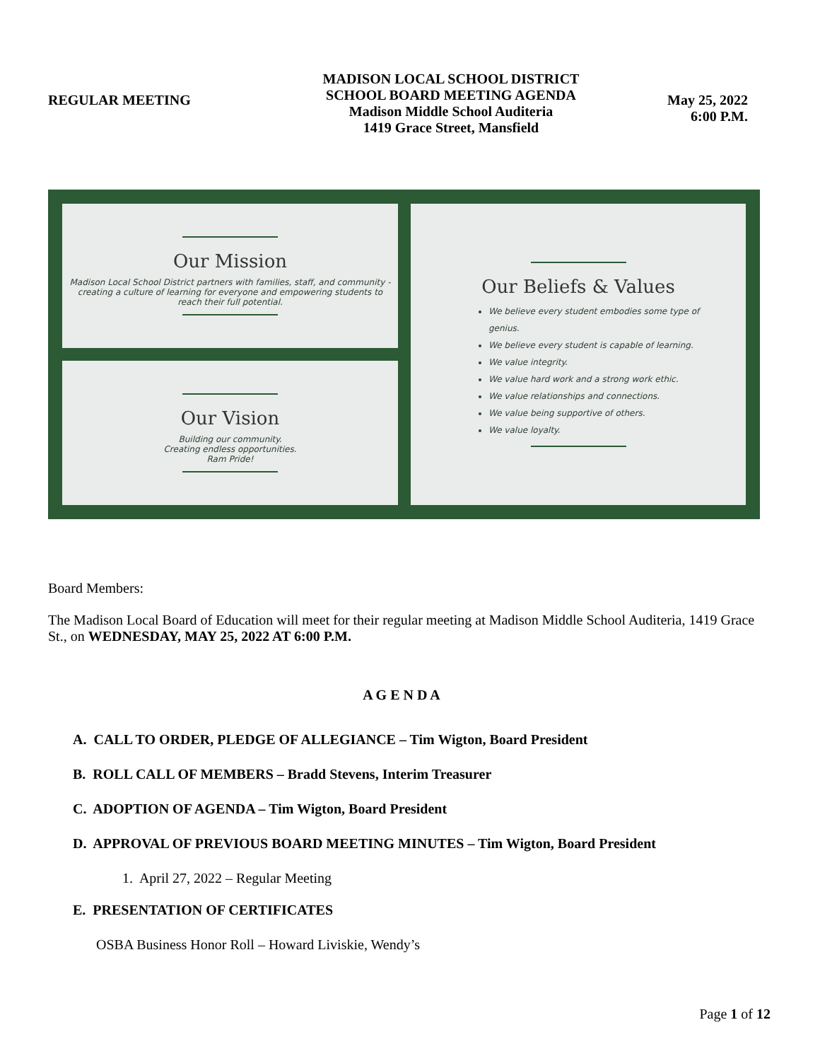REGULAR MEETING
MADISON LOCAL SCHOOL DISTRICT
SCHOOL BOARD MEETING AGENDA
Madison Middle School Auditeria
1419 Grace Street, Mansfield
May 25, 2022
6:00 P.M.
Our Mission
Madison Local School District partners with families, staff, and community - creating a culture of learning for everyone and empowering students to reach their full potential.
Our Vision
Building our community.
Creating endless opportunities.
Ram Pride!
Our Beliefs & Values
We believe every student embodies some type of genius.
We believe every student is capable of learning.
We value integrity.
We value hard work and a strong work ethic.
We value relationships and connections.
We value being supportive of others.
We value loyalty.
Board Members:
The Madison Local Board of Education will meet for their regular meeting at Madison Middle School Auditeria, 1419 Grace St., on WEDNESDAY, MAY 25, 2022 AT 6:00 P.M.
A G E N D A
A. CALL TO ORDER, PLEDGE OF ALLEGIANCE – Tim Wigton, Board President
B. ROLL CALL OF MEMBERS – Bradd Stevens, Interim Treasurer
C. ADOPTION OF AGENDA – Tim Wigton, Board President
D. APPROVAL OF PREVIOUS BOARD MEETING MINUTES – Tim Wigton, Board President
1. April 27, 2022 – Regular Meeting
E. PRESENTATION OF CERTIFICATES
OSBA Business Honor Roll – Howard Liviskie, Wendy’s
Page 1 of 12